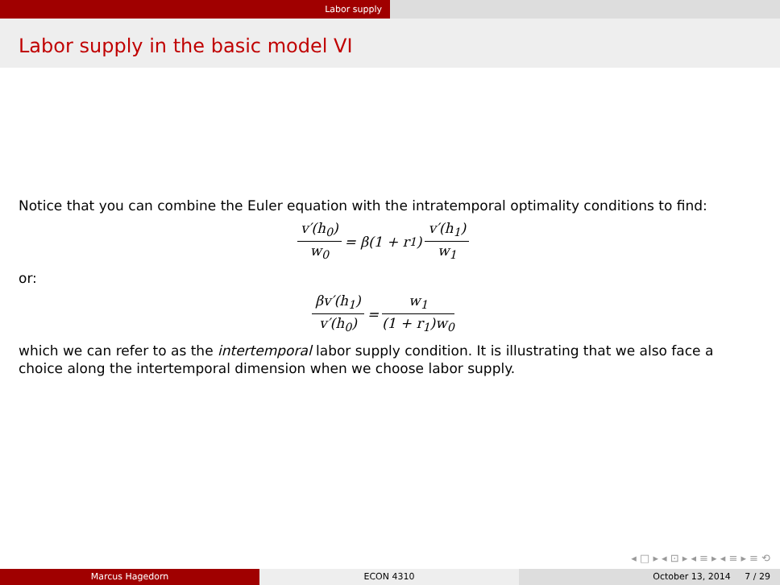Labor supply
Labor supply in the basic model VI
Notice that you can combine the Euler equation with the intratemporal optimality conditions to find:
v′(h<sub>0</sub>) w<sub>0</sub> = β(1 + r<sub>1</sub>) v′(h<sub>1</sub>) w<sub>1</sub>
or:
βv′(h<sub>1</sub>) v′(h<sub>0</sub>) = w<sub>1</sub> (1 + r<sub>1</sub>)w<sub>0</sub>
which we can refer to as the intertemporal labor supply condition. It is illustrating that we also face a choice along the intertemporal dimension when we choose labor supply.
◂ □ ▸ ◂ ⊡ ▸ ◂ ≡ ▸ ◂ ≡ ▸ ≡ ⟲
Marcus Hagedorn ECON 4310 October 13, 2014 7 / 29